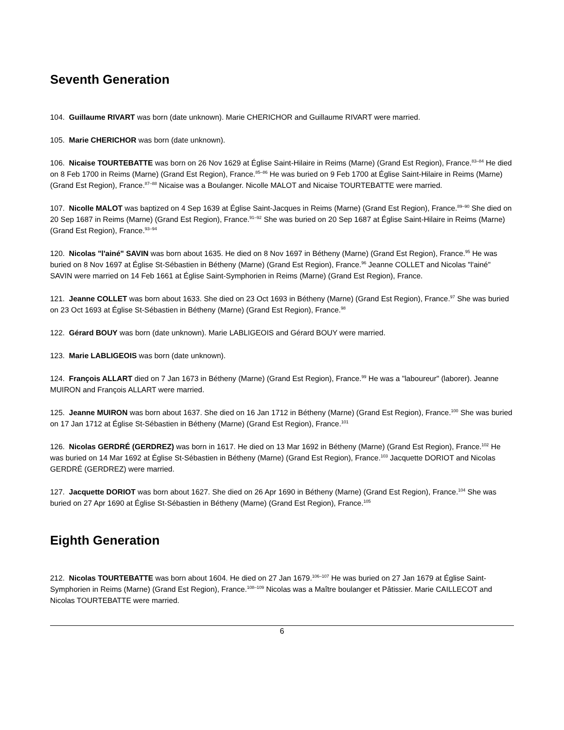Seventh Generation
104. Guillaume RIVART was born (date unknown). Marie CHERICHOR and Guillaume RIVART were married.
105. Marie CHERICHOR was born (date unknown).
106. Nicaise TOURTEBATTE was born on 26 Nov 1629 at Église Saint-Hilaire in Reims (Marne) (Grand Est Region), France.<sup>83–84</sup> He died on 8 Feb 1700 in Reims (Marne) (Grand Est Region), France.<sup>85–86</sup> He was buried on 9 Feb 1700 at Église Saint-Hilaire in Reims (Marne) (Grand Est Region), France.<sup>87–88</sup> Nicaise was a Boulanger. Nicolle MALOT and Nicaise TOURTEBATTE were married.
107. Nicolle MALOT was baptized on 4 Sep 1639 at Église Saint-Jacques in Reims (Marne) (Grand Est Region), France.<sup>89–90</sup> She died on 20 Sep 1687 in Reims (Marne) (Grand Est Region), France.<sup>91–92</sup> She was buried on 20 Sep 1687 at Église Saint-Hilaire in Reims (Marne) (Grand Est Region), France.<sup>93–94</sup>
120. Nicolas "l'ainé" SAVIN was born about 1635. He died on 8 Nov 1697 in Bétheny (Marne) (Grand Est Region), France.<sup>95</sup> He was buried on 8 Nov 1697 at Église St-Sébastien in Bétheny (Marne) (Grand Est Region), France.<sup>96</sup> Jeanne COLLET and Nicolas "l'ainé" SAVIN were married on 14 Feb 1661 at Église Saint-Symphorien in Reims (Marne) (Grand Est Region), France.
121. Jeanne COLLET was born about 1633. She died on 23 Oct 1693 in Bétheny (Marne) (Grand Est Region), France.<sup>97</sup> She was buried on 23 Oct 1693 at Église St-Sébastien in Bétheny (Marne) (Grand Est Region), France.<sup>98</sup>
122. Gérard BOUY was born (date unknown). Marie LABLIGEOIS and Gérard BOUY were married.
123. Marie LABLIGEOIS was born (date unknown).
124. François ALLART died on 7 Jan 1673 in Bétheny (Marne) (Grand Est Region), France.<sup>99</sup> He was a "laboureur" (laborer). Jeanne MUIRON and François ALLART were married.
125. Jeanne MUIRON was born about 1637. She died on 16 Jan 1712 in Bétheny (Marne) (Grand Est Region), France.<sup>100</sup> She was buried on 17 Jan 1712 at Église St-Sébastien in Bétheny (Marne) (Grand Est Region), France.<sup>101</sup>
126. Nicolas GERDRÉ (GERDREZ) was born in 1617. He died on 13 Mar 1692 in Bétheny (Marne) (Grand Est Region), France.<sup>102</sup> He was buried on 14 Mar 1692 at Église St-Sébastien in Bétheny (Marne) (Grand Est Region), France.<sup>103</sup> Jacquette DORIOT and Nicolas GERDRÉ (GERDREZ) were married.
127. Jacquette DORIOT was born about 1627. She died on 26 Apr 1690 in Bétheny (Marne) (Grand Est Region), France.<sup>104</sup> She was buried on 27 Apr 1690 at Église St-Sébastien in Bétheny (Marne) (Grand Est Region), France.<sup>105</sup>
Eighth Generation
212. Nicolas TOURTEBATTE was born about 1604. He died on 27 Jan 1679.<sup>106–107</sup> He was buried on 27 Jan 1679 at Église Saint-Symphorien in Reims (Marne) (Grand Est Region), France.<sup>108–109</sup> Nicolas was a Maître boulanger et Pâtissier. Marie CAILLECOT and Nicolas TOURTEBATTE were married.
6